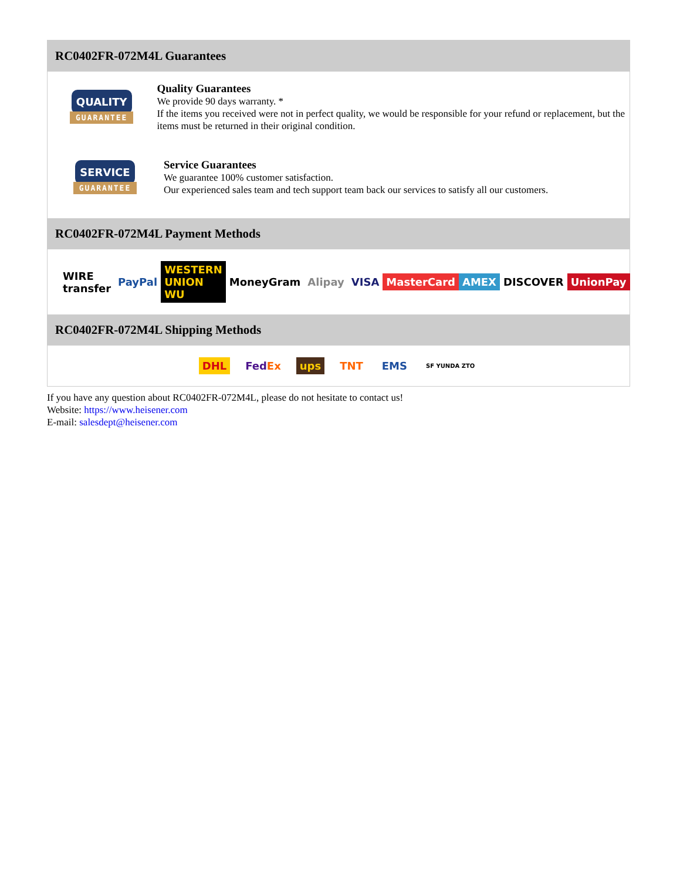RC0402FR-072M4L Guarantees
QUALITY
GUARANTEE
Quality Guarantees
We provide 90 days warranty. *
If the items you received were not in perfect quality, we would be responsible for your refund or replacement, but the items must be returned in their original condition.
SERVICE
GUARANTEE
Service Guarantees
We guarantee 100% customer satisfaction.
Our experienced sales team and tech support team back our services to satisfy all our customers.
RC0402FR-072M4L Payment Methods
WIRE transfer PayPal WESTERN UNION WU MoneyGram Alipay VISA MasterCard AMEX DISCOVER UnionPay
RC0402FR-072M4L Shipping Methods
DHL FedEx ups TNT EMS SF YUNDA ZTO
If you have any question about RC0402FR-072M4L, please do not hesitate to contact us!
Website: https://www.heisener.com
E-mail: salesdept@heisener.com